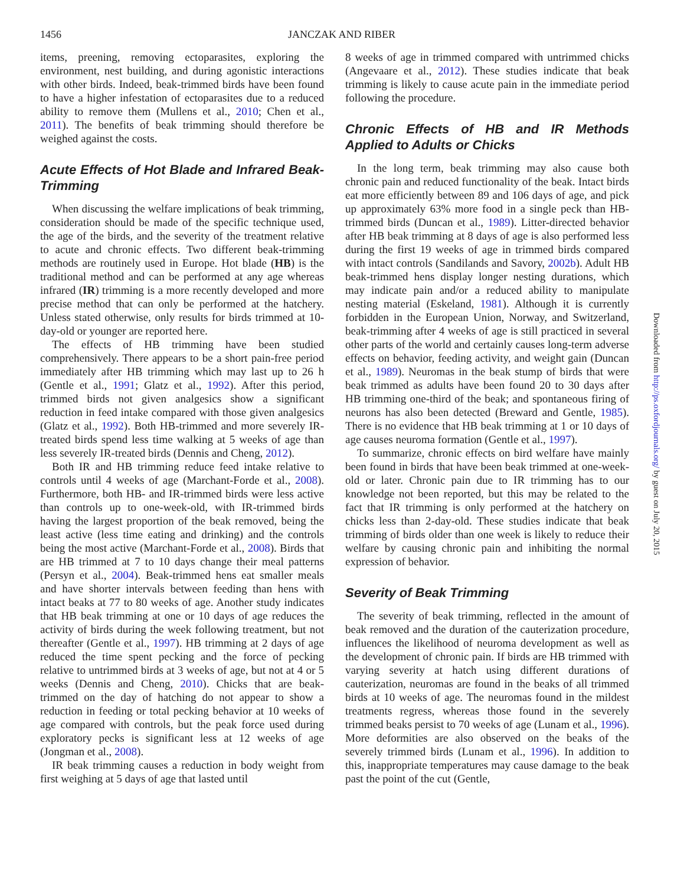1456 JANCZAK AND RIBER
items, preening, removing ectoparasites, exploring the environment, nest building, and during agonistic interactions with other birds. Indeed, beak-trimmed birds have been found to have a higher infestation of ectoparasites due to a reduced ability to remove them (Mullens et al., 2010; Chen et al., 2011). The benefits of beak trimming should therefore be weighed against the costs.
Acute Effects of Hot Blade and Infrared Beak-Trimming
When discussing the welfare implications of beak trimming, consideration should be made of the specific technique used, the age of the birds, and the severity of the treatment relative to acute and chronic effects. Two different beak-trimming methods are routinely used in Europe. Hot blade (HB) is the traditional method and can be performed at any age whereas infrared (IR) trimming is a more recently developed and more precise method that can only be performed at the hatchery. Unless stated otherwise, only results for birds trimmed at 10-day-old or younger are reported here.
The effects of HB trimming have been studied comprehensively. There appears to be a short pain-free period immediately after HB trimming which may last up to 26 h (Gentle et al., 1991; Glatz et al., 1992). After this period, trimmed birds not given analgesics show a significant reduction in feed intake compared with those given analgesics (Glatz et al., 1992). Both HB-trimmed and more severely IR-treated birds spend less time walking at 5 weeks of age than less severely IR-treated birds (Dennis and Cheng, 2012).
Both IR and HB trimming reduce feed intake relative to controls until 4 weeks of age (Marchant-Forde et al., 2008). Furthermore, both HB- and IR-trimmed birds were less active than controls up to one-week-old, with IR-trimmed birds having the largest proportion of the beak removed, being the least active (less time eating and drinking) and the controls being the most active (Marchant-Forde et al., 2008). Birds that are HB trimmed at 7 to 10 days change their meal patterns (Persyn et al., 2004). Beak-trimmed hens eat smaller meals and have shorter intervals between feeding than hens with intact beaks at 77 to 80 weeks of age. Another study indicates that HB beak trimming at one or 10 days of age reduces the activity of birds during the week following treatment, but not thereafter (Gentle et al., 1997). HB trimming at 2 days of age reduced the time spent pecking and the force of pecking relative to untrimmed birds at 3 weeks of age, but not at 4 or 5 weeks (Dennis and Cheng, 2010). Chicks that are beak-trimmed on the day of hatching do not appear to show a reduction in feeding or total pecking behavior at 10 weeks of age compared with controls, but the peak force used during exploratory pecks is significant less at 12 weeks of age (Jongman et al., 2008).
IR beak trimming causes a reduction in body weight from first weighing at 5 days of age that lasted until
8 weeks of age in trimmed compared with untrimmed chicks (Angevaare et al., 2012). These studies indicate that beak trimming is likely to cause acute pain in the immediate period following the procedure.
Chronic Effects of HB and IR Methods Applied to Adults or Chicks
In the long term, beak trimming may also cause both chronic pain and reduced functionality of the beak. Intact birds eat more efficiently between 89 and 106 days of age, and pick up approximately 63% more food in a single peck than HB-trimmed birds (Duncan et al., 1989). Litter-directed behavior after HB beak trimming at 8 days of age is also performed less during the first 19 weeks of age in trimmed birds compared with intact controls (Sandilands and Savory, 2002b). Adult HB beak-trimmed hens display longer nesting durations, which may indicate pain and/or a reduced ability to manipulate nesting material (Eskeland, 1981). Although it is currently forbidden in the European Union, Norway, and Switzerland, beak-trimming after 4 weeks of age is still practiced in several other parts of the world and certainly causes long-term adverse effects on behavior, feeding activity, and weight gain (Duncan et al., 1989). Neuromas in the beak stump of birds that were beak trimmed as adults have been found 20 to 30 days after HB trimming one-third of the beak; and spontaneous firing of neurons has also been detected (Breward and Gentle, 1985). There is no evidence that HB beak trimming at 1 or 10 days of age causes neuroma formation (Gentle et al., 1997).
To summarize, chronic effects on bird welfare have mainly been found in birds that have been beak trimmed at one-week-old or later. Chronic pain due to IR trimming has to our knowledge not been reported, but this may be related to the fact that IR trimming is only performed at the hatchery on chicks less than 2-day-old. These studies indicate that beak trimming of birds older than one week is likely to reduce their welfare by causing chronic pain and inhibiting the normal expression of behavior.
Severity of Beak Trimming
The severity of beak trimming, reflected in the amount of beak removed and the duration of the cauterization procedure, influences the likelihood of neuroma development as well as the development of chronic pain. If birds are HB trimmed with varying severity at hatch using different durations of cauterization, neuromas are found in the beaks of all trimmed birds at 10 weeks of age. The neuromas found in the mildest treatments regress, whereas those found in the severely trimmed beaks persist to 70 weeks of age (Lunam et al., 1996). More deformities are also observed on the beaks of the severely trimmed birds (Lunam et al., 1996). In addition to this, inappropriate temperatures may cause damage to the beak past the point of the cut (Gentle,
Downloaded from http://ps.oxfordjournals.org/ by guest on July 20, 2015